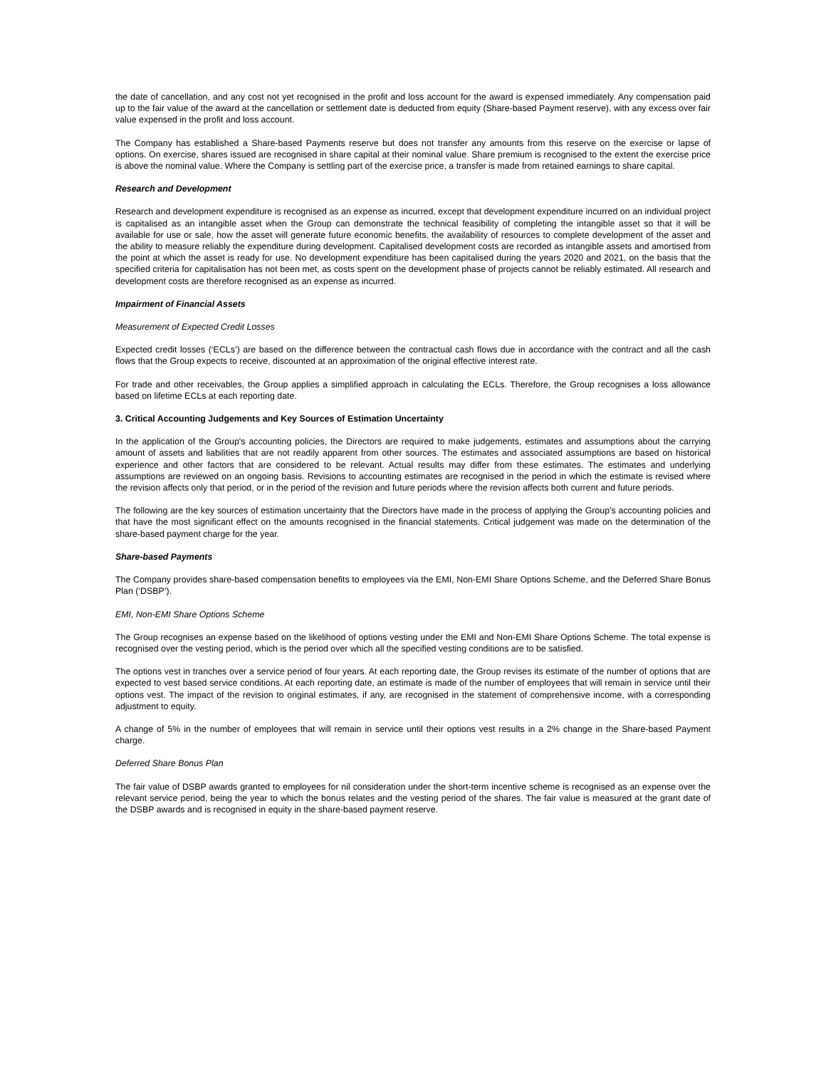the date of cancellation, and any cost not yet recognised in the profit and loss account for the award is expensed immediately. Any compensation paid up to the fair value of the award at the cancellation or settlement date is deducted from equity (Share-based Payment reserve), with any excess over fair value expensed in the profit and loss account.
The Company has established a Share-based Payments reserve but does not transfer any amounts from this reserve on the exercise or lapse of options. On exercise, shares issued are recognised in share capital at their nominal value. Share premium is recognised to the extent the exercise price is above the nominal value. Where the Company is settling part of the exercise price, a transfer is made from retained earnings to share capital.
Research and Development
Research and development expenditure is recognised as an expense as incurred, except that development expenditure incurred on an individual project is capitalised as an intangible asset when the Group can demonstrate the technical feasibility of completing the intangible asset so that it will be available for use or sale, how the asset will generate future economic benefits, the availability of resources to complete development of the asset and the ability to measure reliably the expenditure during development. Capitalised development costs are recorded as intangible assets and amortised from the point at which the asset is ready for use. No development expenditure has been capitalised during the years 2020 and 2021, on the basis that the specified criteria for capitalisation has not been met, as costs spent on the development phase of projects cannot be reliably estimated. All research and development costs are therefore recognised as an expense as incurred.
Impairment of Financial Assets
Measurement of Expected Credit Losses
Expected credit losses (‘ECLs’) are based on the difference between the contractual cash flows due in accordance with the contract and all the cash flows that the Group expects to receive, discounted at an approximation of the original effective interest rate.
For trade and other receivables, the Group applies a simplified approach in calculating the ECLs. Therefore, the Group recognises a loss allowance based on lifetime ECLs at each reporting date.
3. Critical Accounting Judgements and Key Sources of Estimation Uncertainty
In the application of the Group's accounting policies, the Directors are required to make judgements, estimates and assumptions about the carrying amount of assets and liabilities that are not readily apparent from other sources. The estimates and associated assumptions are based on historical experience and other factors that are considered to be relevant. Actual results may differ from these estimates. The estimates and underlying assumptions are reviewed on an ongoing basis. Revisions to accounting estimates are recognised in the period in which the estimate is revised where the revision affects only that period, or in the period of the revision and future periods where the revision affects both current and future periods.
The following are the key sources of estimation uncertainty that the Directors have made in the process of applying the Group's accounting policies and that have the most significant effect on the amounts recognised in the financial statements. Critical judgement was made on the determination of the share-based payment charge for the year.
Share-based Payments
The Company provides share-based compensation benefits to employees via the EMI, Non-EMI Share Options Scheme, and the Deferred Share Bonus Plan (‘DSBP’).
EMI, Non-EMI Share Options Scheme
The Group recognises an expense based on the likelihood of options vesting under the EMI and Non-EMI Share Options Scheme. The total expense is recognised over the vesting period, which is the period over which all the specified vesting conditions are to be satisfied.
The options vest in tranches over a service period of four years. At each reporting date, the Group revises its estimate of the number of options that are expected to vest based service conditions. At each reporting date, an estimate is made of the number of employees that will remain in service until their options vest. The impact of the revision to original estimates, if any, are recognised in the statement of comprehensive income, with a corresponding adjustment to equity.
A change of 5% in the number of employees that will remain in service until their options vest results in a 2% change in the Share-based Payment charge.
Deferred Share Bonus Plan
The fair value of DSBP awards granted to employees for nil consideration under the short-term incentive scheme is recognised as an expense over the relevant service period, being the year to which the bonus relates and the vesting period of the shares. The fair value is measured at the grant date of the DSBP awards and is recognised in equity in the share-based payment reserve.